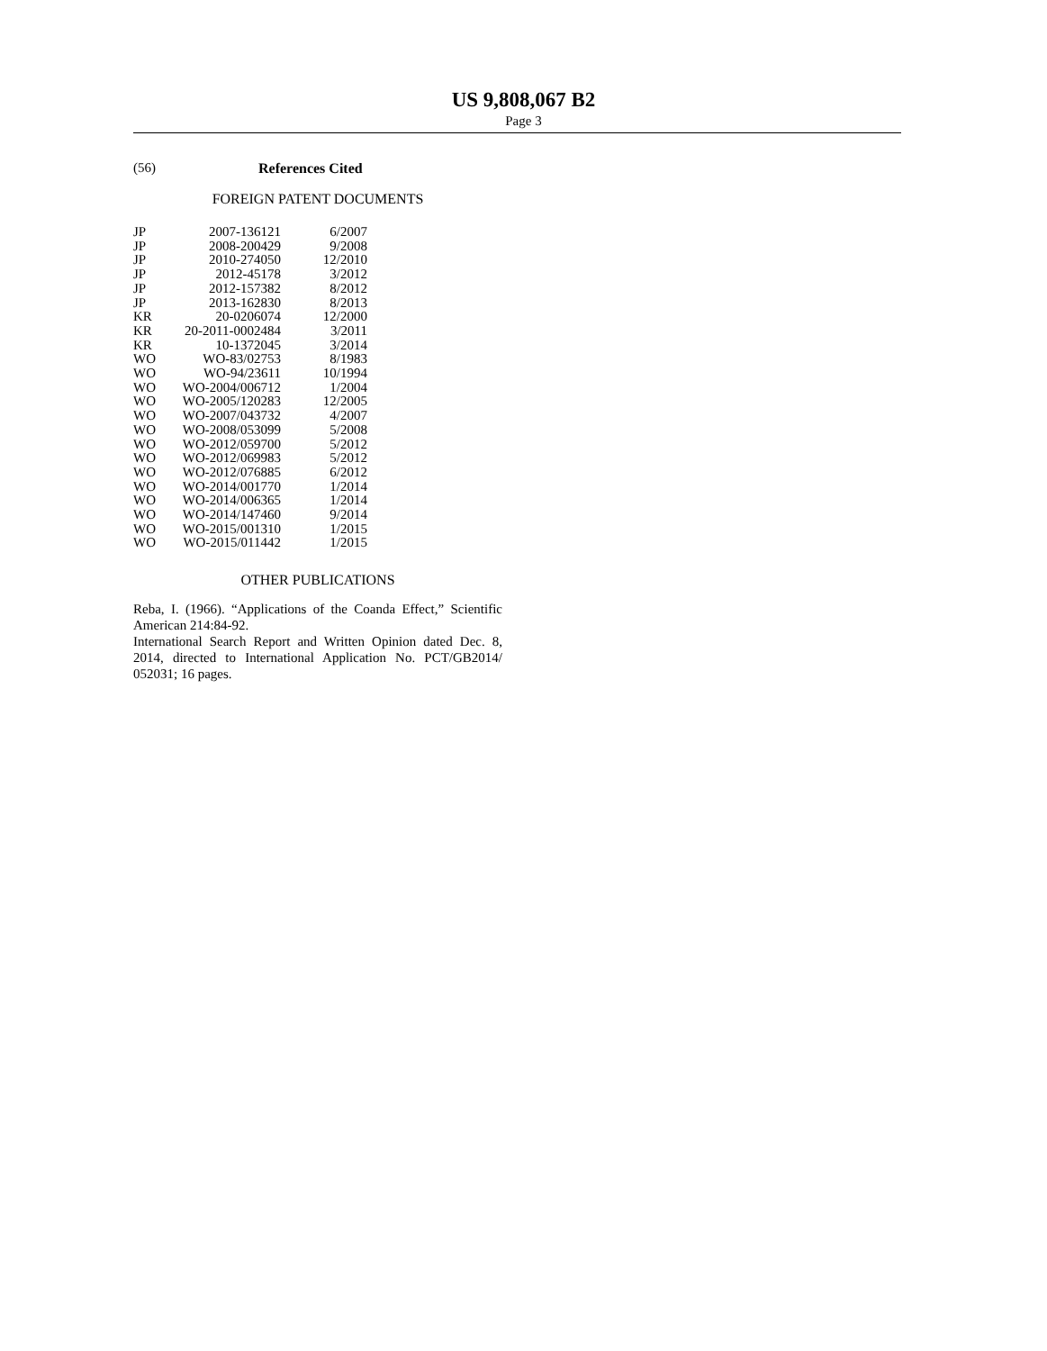US 9,808,067 B2
Page 3
(56) References Cited
FOREIGN PATENT DOCUMENTS
| JP | 2007-136121 | 6/2007 |
| JP | 2008-200429 | 9/2008 |
| JP | 2010-274050 | 12/2010 |
| JP | 2012-45178 | 3/2012 |
| JP | 2012-157382 | 8/2012 |
| JP | 2013-162830 | 8/2013 |
| KR | 20-0206074 | 12/2000 |
| KR | 20-2011-0002484 | 3/2011 |
| KR | 10-1372045 | 3/2014 |
| WO | WO-83/02753 | 8/1983 |
| WO | WO-94/23611 | 10/1994 |
| WO | WO-2004/006712 | 1/2004 |
| WO | WO-2005/120283 | 12/2005 |
| WO | WO-2007/043732 | 4/2007 |
| WO | WO-2008/053099 | 5/2008 |
| WO | WO-2012/059700 | 5/2012 |
| WO | WO-2012/069983 | 5/2012 |
| WO | WO-2012/076885 | 6/2012 |
| WO | WO-2014/001770 | 1/2014 |
| WO | WO-2014/006365 | 1/2014 |
| WO | WO-2014/147460 | 9/2014 |
| WO | WO-2015/001310 | 1/2015 |
| WO | WO-2015/011442 | 1/2015 |
OTHER PUBLICATIONS
Reba, I. (1966). “Applications of the Coanda Effect,” Scientific American 214:84-92.
International Search Report and Written Opinion dated Dec. 8, 2014, directed to International Application No. PCT/GB2014/ 052031; 16 pages.